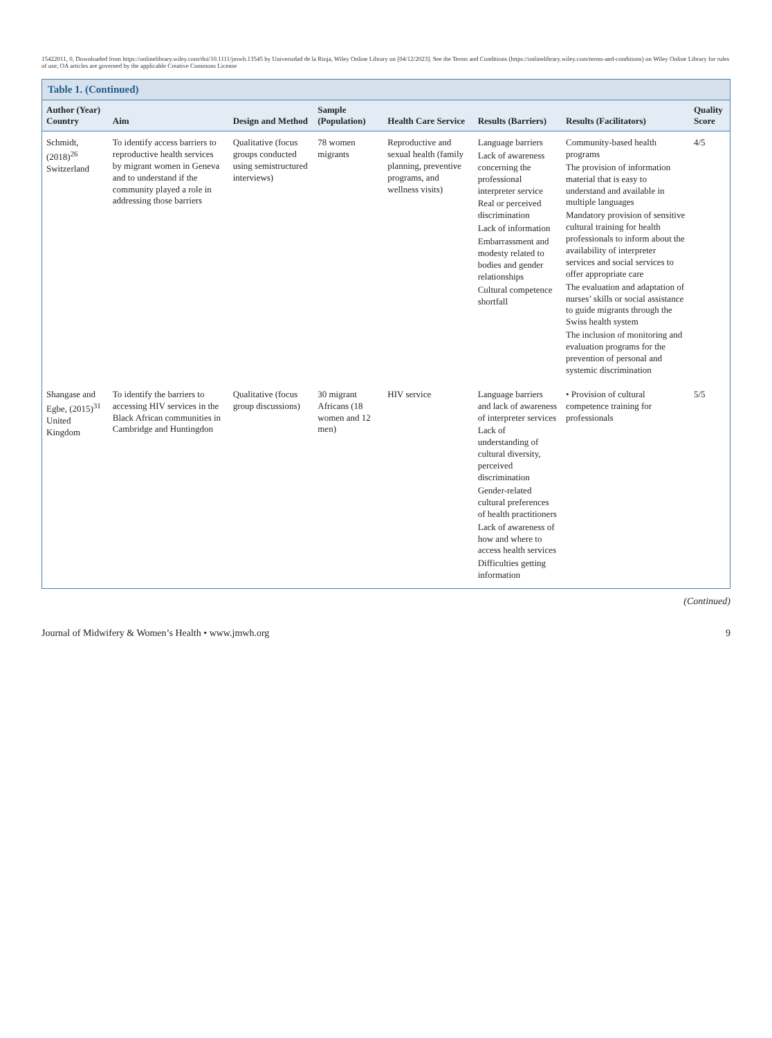15422011, 0, Downloaded from https://onlinelibrary.wiley.com/doi/10.1111/jmwh.13545 by Universidad de la Rioja, Wiley Online Library on [04/12/2023]. See the Terms and Conditions (https://onlinelibrary.wiley.com/terms-and-conditions) on Wiley Online Library for rules of use; OA articles are governed by the applicable Creative Commons License
Table 1. (Continued)
| Author (Year) Country | Aim | Design and Method | Sample (Population) | Health Care Service | Results (Barriers) | Results (Facilitators) | Quality Score |
| --- | --- | --- | --- | --- | --- | --- | --- |
| Schmidt, (2018)<sup>26</sup> Switzerland | To identify access barriers to reproductive health services by migrant women in Geneva and to understand if the community played a role in addressing those barriers | Qualitative (focus groups conducted using semistructured interviews) | 78 women migrants | Reproductive and sexual health (family planning, preventive programs, and wellness visits) | Language barriers Lack of awareness concerning the professional interpreter service Real or perceived discrimination Lack of information Embarrassment and modesty related to bodies and gender relationships Cultural competence shortfall | Community-based health programs The provision of information material that is easy to understand and available in multiple languages Mandatory provision of sensitive cultural training for health professionals to inform about the availability of interpreter services and social services to offer appropriate care The evaluation and adaptation of nurses’ skills or social assistance to guide migrants through the Swiss health system The inclusion of monitoring and evaluation programs for the prevention of personal and systemic discrimination | 4/5 |
| Shangase and Egbe, (2015)<sup>31</sup> United Kingdom | To identify the barriers to accessing HIV services in the Black African communities in Cambridge and Huntingdon | Qualitative (focus group discussions) | 30 migrant Africans (18 women and 12 men) | HIV service | Language barriers and lack of awareness of interpreter services Lack of understanding of cultural diversity, perceived discrimination Gender-related cultural preferences of health practitioners Lack of awareness of how and where to access health services Difficulties getting information | • Provision of cultural competence training for professionals | 5/5 |
(Continued)
Journal of Midwifery & Women’s Health • www.jmwh.org 9